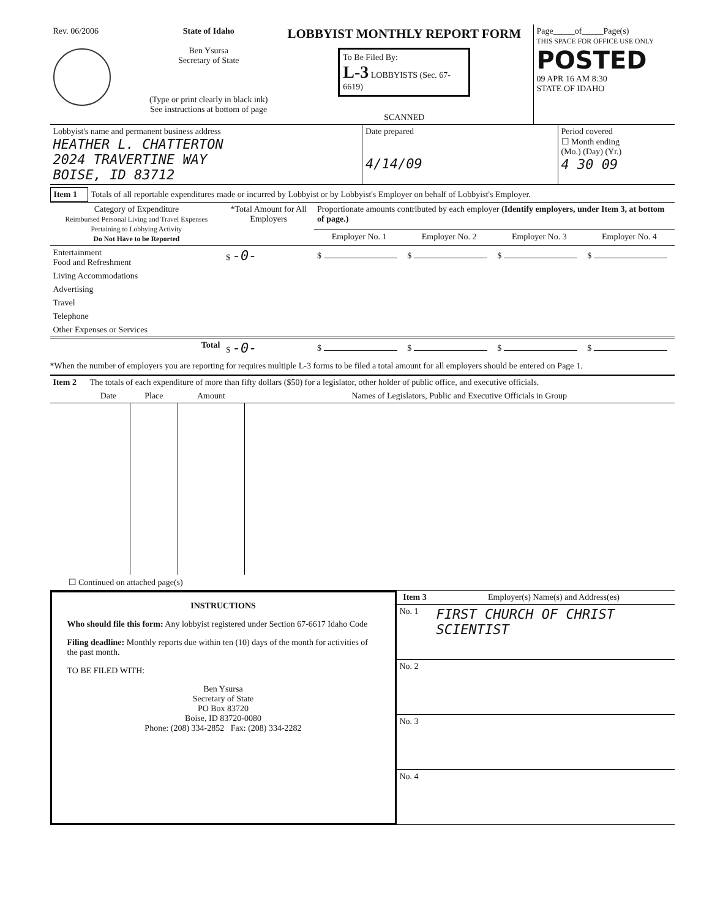| Rev. 06/2006 | State of Idaho Ben Ysursa Secretary of State (Type or print clearly in black ink) See instructions at bottom of page | LOBBYIST MONTHLY REPORT FORM To Be Filed By: L-3 LOBBYISTS (Sec. 67-6619) SCANNED | Page_____of_____Page(s) THIS SPACE FOR OFFICE USE ONLY POSTED 09 APR 16 AM 8:30 STATE OF IDAHO |
| Lobbyist's name and permanent business address HEATHER L. CHATTERTON 2024 TRAVERTINE WAY BOISE, ID 83712 | Date prepared 4/14/09 | Period covered ☐ Month ending (Mo.) (Day) (Yr.) 4 30 09 |
| Item 1 | Totals of all reportable expenditures made or incurred by Lobbyist or by Lobbyist's Employer on behalf of Lobbyist's Employer. |
| Category of Expenditure Reimbursed Personal Living and Travel Expenses Pertaining to Lobbying Activity Do Not Have to be Reported | *Total Amount for All Employers | Proportionate amounts contributed by each employer (Identify employers, under Item 3, at bottom of page.) | | | |
| --- | --- | --- | --- | --- | --- |
| | | Employer No. 1 | Employer No. 2 | Employer No. 3 | Employer No. 4 |
| Entertainment Food and Refreshment | $ -0- | $ | $ | $ | $ |
| Living Accommodations | | | | | |
| Advertising | | | | | |
| Travel | | | | | |
| Telephone | | | | | |
| Other Expenses or Services | | | | | |
| Total | $ -0- | $ | $ | $ | $ |
*When the number of employers you are reporting for requires multiple L-3 forms to be filed a total amount for all employers should be entered on Page 1.
| Item 2 | The totals of each expenditure of more than fifty dollars ($50) for a legislator, other holder of public office, and executive officials. | | | |
| | Date | Place | Amount | Names of Legislators, Public and Executive Officials in Group |
☐ Continued on attached page(s)
INSTRUCTIONS
Who should file this form: Any lobbyist registered under Section 67-6617 Idaho Code
Filing deadline: Monthly reports due within ten (10) days of the month for activities of the past month.
TO BE FILED WITH:
Ben Ysursa
Secretary of State
PO Box 83720
Boise, ID 83720-0080
Phone: (208) 334-2852 Fax: (208) 334-2282
| Item 3 | Employer(s) Name(s) and Address(es) |
| No. 1 | FIRST CHURCH OF CHRIST SCIENTIST |
| No. 2 | |
| No. 3 | |
| No. 4 | |